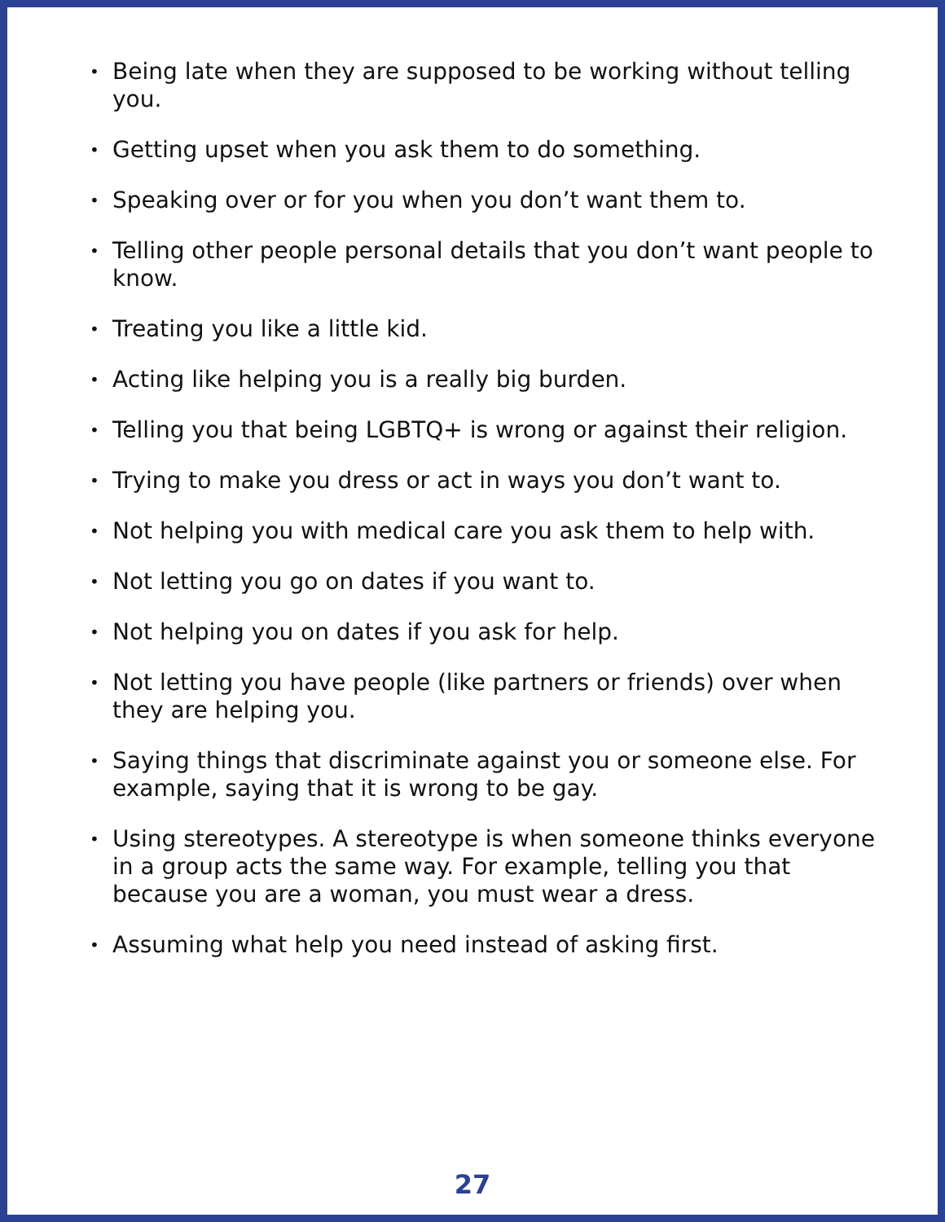• Being late when they are supposed to be working without telling you.
• Getting upset when you ask them to do something.
• Speaking over or for you when you don’t want them to.
• Telling other people personal details that you don’t want people to know.
• Treating you like a little kid.
• Acting like helping you is a really big burden.
• Telling you that being LGBTQ+ is wrong or against their religion.
• Trying to make you dress or act in ways you don’t want to.
• Not helping you with medical care you ask them to help with.
• Not letting you go on dates if you want to.
• Not helping you on dates if you ask for help.
• Not letting you have people (like partners or friends) over when they are helping you.
• Saying things that discriminate against you or someone else. For example, saying that it is wrong to be gay.
• Using stereotypes. A stereotype is when someone thinks everyone in a group acts the same way. For example, telling you that because you are a woman, you must wear a dress.
• Assuming what help you need instead of asking first.
27